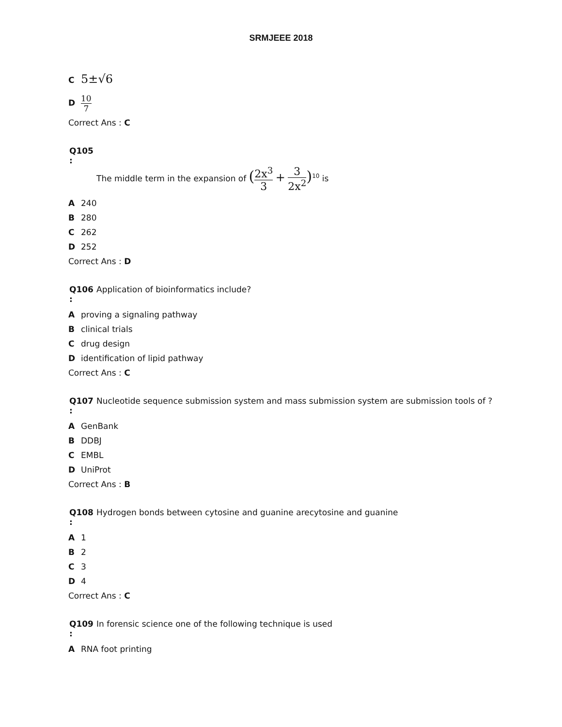SRMJEEE 2018
C 5±√6
D 10 7
Correct Ans : C
Q105
:
The middle term in the expansion of (2x<sup>3</sup> 3 + 3 2x<sup>2</sup>)<sup>10</sup> is
A 240
B 280
C 262
D 252
Correct Ans : D
Q106
:
Application of bioinformatics include?
Aproving a signaling pathway
Bclinical trials
Cdrug design
Didentification of lipid pathway
Correct Ans : C
Q107
:
Nucleotide sequence submission system and mass submission system are submission tools of ?
A GenBank
B DDBJ
C EMBL
D UniProt
Correct Ans : B
Q108
:
Hydrogen bonds between cytosine and guanine arecytosine and guanine
A 1
B 2
C 3
D 4
Correct Ans : C
Q109
:
In forensic science one of the following technique is used
A RNA foot printing